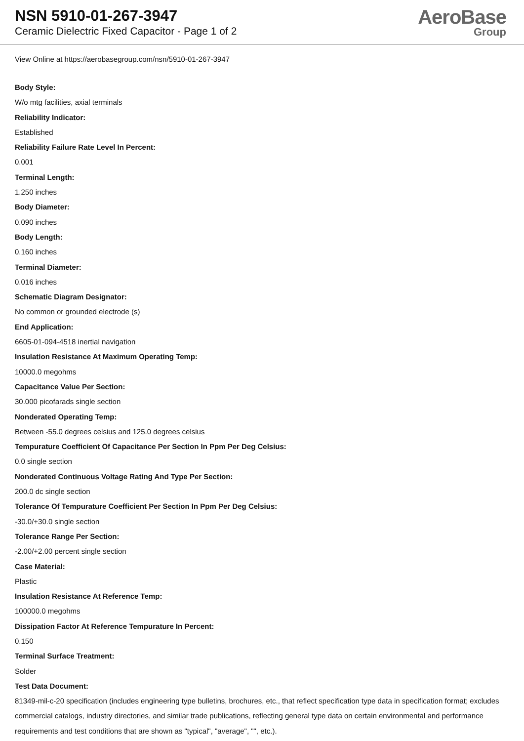NSN 5910-01-267-3947
Ceramic Dielectric Fixed Capacitor - Page 1 of 2
AeroBase
Group
View Online at https://aerobasegroup.com/nsn/5910-01-267-3947
Body Style:
W/o mtg facilities, axial terminals
Reliability Indicator:
Established
Reliability Failure Rate Level In Percent:
0.001
Terminal Length:
1.250 inches
Body Diameter:
0.090 inches
Body Length:
0.160 inches
Terminal Diameter:
0.016 inches
Schematic Diagram Designator:
No common or grounded electrode (s)
End Application:
6605-01-094-4518 inertial navigation
Insulation Resistance At Maximum Operating Temp:
10000.0 megohms
Capacitance Value Per Section:
30.000 picofarads single section
Nonderated Operating Temp:
Between -55.0 degrees celsius and 125.0 degrees celsius
Tempurature Coefficient Of Capacitance Per Section In Ppm Per Deg Celsius:
0.0 single section
Nonderated Continuous Voltage Rating And Type Per Section:
200.0 dc single section
Tolerance Of Tempurature Coefficient Per Section In Ppm Per Deg Celsius:
-30.0/+30.0 single section
Tolerance Range Per Section:
-2.00/+2.00 percent single section
Case Material:
Plastic
Insulation Resistance At Reference Temp:
100000.0 megohms
Dissipation Factor At Reference Tempurature In Percent:
0.150
Terminal Surface Treatment:
Solder
Test Data Document:
81349-mil-c-20 specification (includes engineering type bulletins, brochures, etc., that reflect specification type data in specification format; excludes commercial catalogs, industry directories, and similar trade publications, reflecting general type data on certain environmental and performance requirements and test conditions that are shown as "typical", "average", "", etc.).